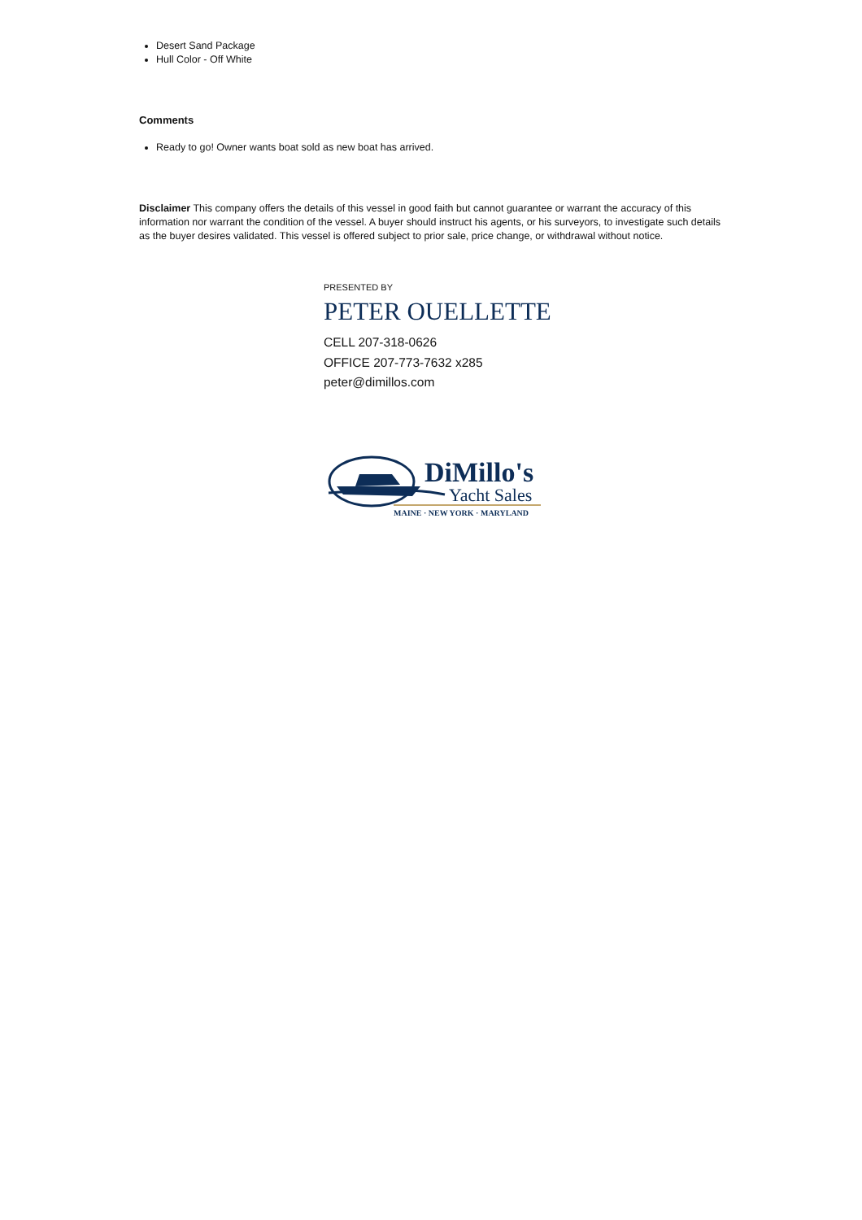Desert Sand Package
Hull Color - Off White
Comments
Ready to go! Owner wants boat sold as new boat has arrived.
Disclaimer This company offers the details of this vessel in good faith but cannot guarantee or warrant the accuracy of this information nor warrant the condition of the vessel. A buyer should instruct his agents, or his surveyors, to investigate such details as the buyer desires validated. This vessel is offered subject to prior sale, price change, or withdrawal without notice.
PRESENTED BY
PETER OUELLETTE
CELL 207-318-0626
OFFICE 207-773-7632 x285
peter@dimillos.com
DiMillo's
Yacht Sales
MAINE · NEW YORK · MARYLAND